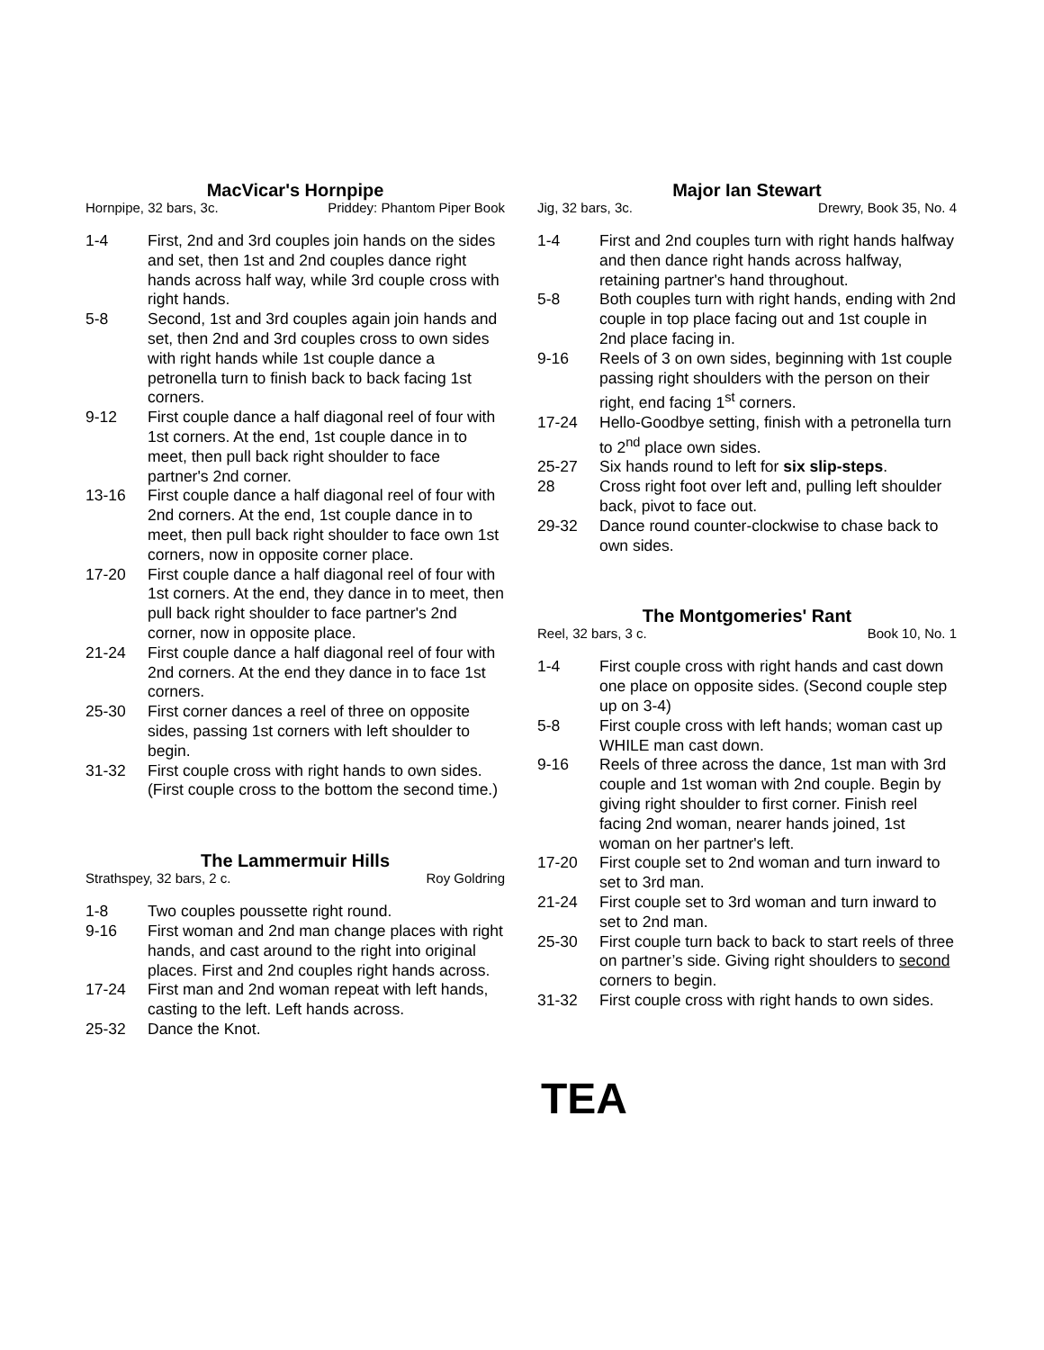MacVicar's Hornpipe
Hornpipe, 32 bars, 3c. Priddey: Phantom Piper Book
1-4 First, 2nd and 3rd couples join hands on the sides and set, then 1st and 2nd couples dance right hands across half way, while 3rd couple cross with right hands.
5-8 Second, 1st and 3rd couples again join hands and set, then 2nd and 3rd couples cross to own sides with right hands while 1st couple dance a petronella turn to finish back to back facing 1st corners.
9-12 First couple dance a half diagonal reel of four with 1st corners. At the end, 1st couple dance in to meet, then pull back right shoulder to face partner's 2nd corner.
13-16 First couple dance a half diagonal reel of four with 2nd corners. At the end, 1st couple dance in to meet, then pull back right shoulder to face own 1st corners, now in opposite corner place.
17-20 First couple dance a half diagonal reel of four with 1st corners. At the end, they dance in to meet, then pull back right shoulder to face partner's 2nd corner, now in opposite place.
21-24 First couple dance a half diagonal reel of four with 2nd corners. At the end they dance in to face 1st corners.
25-30 First corner dances a reel of three on opposite sides, passing 1st corners with left shoulder to begin.
31-32 First couple cross with right hands to own sides. (First couple cross to the bottom the second time.)
The Lammermuir Hills
Strathspey, 32 bars, 2 c. Roy Goldring
1-8 Two couples poussette right round.
9-16 First woman and 2nd man change places with right hands, and cast around to the right into original places. First and 2nd couples right hands across.
17-24 First man and 2nd woman repeat with left hands, casting to the left. Left hands across.
25-32 Dance the Knot.
Major Ian Stewart
Jig, 32 bars, 3c. Drewry, Book 35, No. 4
1-4 First and 2nd couples turn with right hands halfway and then dance right hands across halfway, retaining partner's hand throughout.
5-8 Both couples turn with right hands, ending with 2nd couple in top place facing out and 1st couple in 2nd place facing in.
9-16 Reels of 3 on own sides, beginning with 1st couple passing right shoulders with the person on their right, end facing 1<sup>st</sup> corners.
17-24 Hello-Goodbye setting, finish with a petronella turn to 2<sup>nd</sup> place own sides.
25-27 Six hands round to left for six slip-steps.
28 Cross right foot over left and, pulling left shoulder back, pivot to face out.
29-32 Dance round counter-clockwise to chase back to own sides.
The Montgomeries' Rant
Reel, 32 bars, 3 c. Book 10, No. 1
1-4 First couple cross with right hands and cast down one place on opposite sides. (Second couple step up on 3-4)
5-8 First couple cross with left hands; woman cast up WHILE man cast down.
9-16 Reels of three across the dance, 1st man with 3rd couple and 1st woman with 2nd couple. Begin by giving right shoulder to first corner. Finish reel facing 2nd woman, nearer hands joined, 1st woman on her partner's left.
17-20 First couple set to 2nd woman and turn inward to set to 3rd man.
21-24 First couple set to 3rd woman and turn inward to set to 2nd man.
25-30 First couple turn back to back to start reels of three on partner’s side. Giving right shoulders to second corners to begin.
31-32 First couple cross with right hands to own sides.
TEA